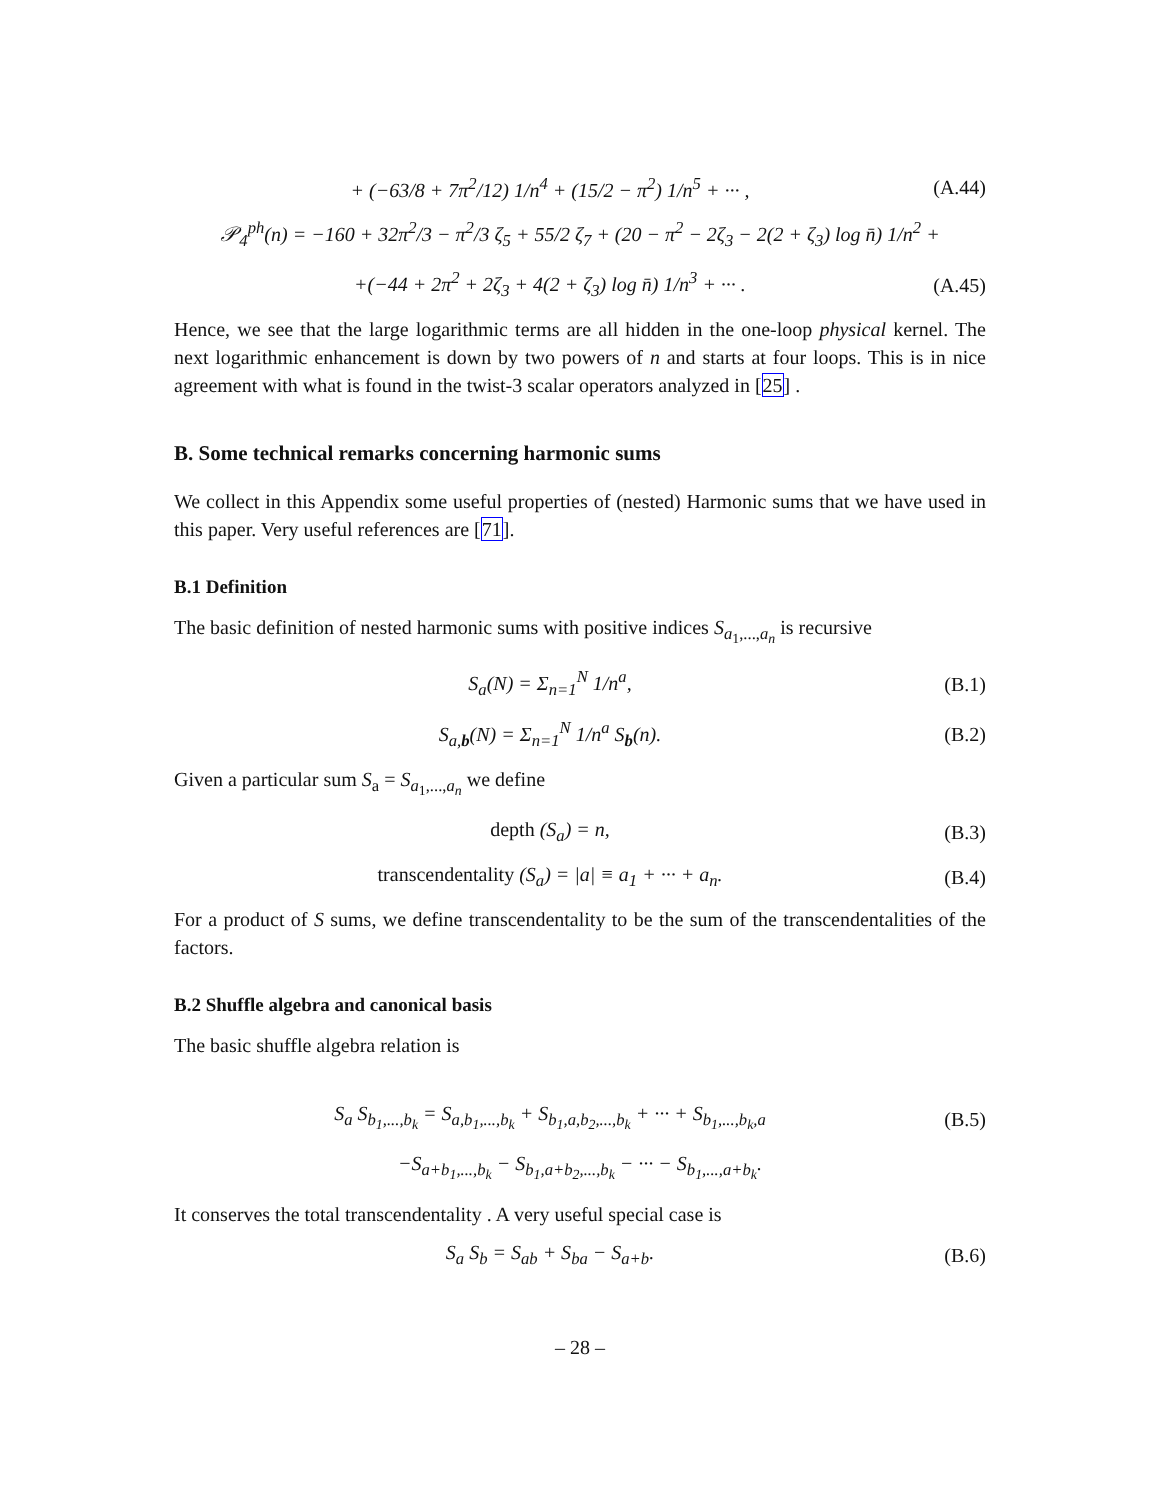+ (−63/8 + 7π<sup>2</sup>/12) 1/n<sup>4</sup> + (15/2 − π<sup>2</sup>) 1/n<sup>5</sup> + ··· , (A.44)
𝒫<sub>4</sub><sup>ph</sup>(n) = −160 + 32π<sup>2</sup>/3 − π<sup>2</sup>/3 ζ<sub>5</sub> + 55/2 ζ<sub>7</sub> + (20 − π<sup>2</sup> − 2ζ<sub>3</sub> − 2(2 + ζ<sub>3</sub>) log n̄) 1/n<sup>2</sup> +
+(−44 + 2π<sup>2</sup> + 2ζ<sub>3</sub> + 4(2 + ζ<sub>3</sub>) log n̄) 1/n<sup>3</sup> + ··· . (A.45)
Hence, we see that the large logarithmic terms are all hidden in the one-loop physical kernel. The next logarithmic enhancement is down by two powers of n and starts at four loops. This is in nice agreement with what is found in the twist-3 scalar operators analyzed in [25] .
B. Some technical remarks concerning harmonic sums
We collect in this Appendix some useful properties of (nested) Harmonic sums that we have used in this paper. Very useful references are [71].
B.1 Definition
The basic definition of nested harmonic sums with positive indices S<sub>a<sub>1</sub>,...,a<sub>n</sub></sub> is recursive
S<sub>a</sub>(N) = Σ<sub>n=1</sub><sup>N</sup> 1/n<sup>a</sup>, (B.1)
S<sub>a,b</sub>(N) = Σ<sub>n=1</sub><sup>N</sup> 1/n<sup>a</sup> S<sub>b</sub>(n). (B.2)
Given a particular sum S<sub>a</sub> = S<sub>a<sub>1</sub>,...,a<sub>n</sub></sub> we define
depth (S<sub>a</sub>) = n, (B.3)
transcendentality (S<sub>a</sub>) = |a| ≡ a<sub>1</sub> + ··· + a<sub>n</sub>. (B.4)
For a product of S sums, we define transcendentality to be the sum of the transcendentalities of the factors.
B.2 Shuffle algebra and canonical basis
The basic shuffle algebra relation is
S<sub>a</sub> S<sub>b<sub>1</sub>,...,b<sub>k</sub></sub> = S<sub>a,b<sub>1</sub>,...,b<sub>k</sub></sub> + S<sub>b<sub>1</sub>,a,b<sub>2</sub>,...,b<sub>k</sub></sub> + ··· + S<sub>b<sub>1</sub>,...,b<sub>k</sub>,a</sub> (B.5)
−S<sub>a+b<sub>1</sub>,...,b<sub>k</sub></sub> − S<sub>b<sub>1</sub>,a+b<sub>2</sub>,...,b<sub>k</sub></sub> − ··· − S<sub>b<sub>1</sub>,...,a+b<sub>k</sub></sub>.
It conserves the total transcendentality . A very useful special case is
S<sub>a</sub> S<sub>b</sub> = S<sub>ab</sub> + S<sub>ba</sub> − S<sub>a+b</sub>. (B.6)
– 28 –